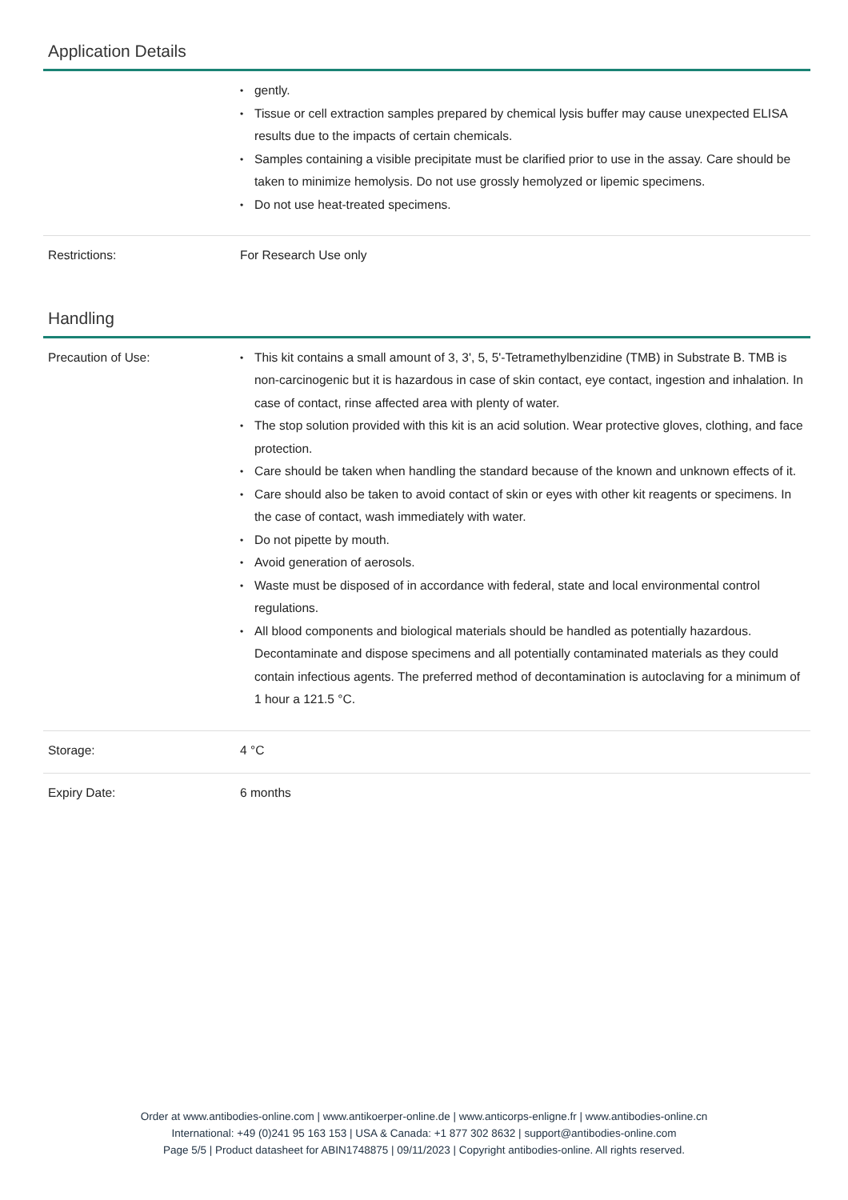Application Details
| | gently. Tissue or cell extraction samples prepared by chemical lysis buffer may cause unexpected ELISA results due to the impacts of certain chemicals. Samples containing a visible precipitate must be clarified prior to use in the assay. Care should be taken to minimize hemolysis. Do not use grossly hemolyzed or lipemic specimens. Do not use heat-treated specimens. |
| Restrictions: | For Research Use only |
Handling
| Precaution of Use: | This kit contains a small amount of 3, 3', 5, 5'-Tetramethylbenzidine (TMB) in Substrate B. TMB is non-carcinogenic but it is hazardous in case of skin contact, eye contact, ingestion and inhalation. In case of contact, rinse affected area with plenty of water. The stop solution provided with this kit is an acid solution. Wear protective gloves, clothing, and face protection. Care should be taken when handling the standard because of the known and unknown effects of it. Care should also be taken to avoid contact of skin or eyes with other kit reagents or specimens. In the case of contact, wash immediately with water. Do not pipette by mouth. Avoid generation of aerosols. Waste must be disposed of in accordance with federal, state and local environmental control regulations. All blood components and biological materials should be handled as potentially hazardous. Decontaminate and dispose specimens and all potentially contaminated materials as they could contain infectious agents. The preferred method of decontamination is autoclaving for a minimum of 1 hour a 121.5 °C. |
| Storage: | 4 °C |
| Expiry Date: | 6 months |
Order at www.antibodies-online.com | www.antikoerper-online.de | www.anticorps-enligne.fr | www.antibodies-online.cn
International: +49 (0)241 95 163 153 | USA & Canada: +1 877 302 8632 | support@antibodies-online.com
Page 5/5 | Product datasheet for ABIN1748875 | 09/11/2023 | Copyright antibodies-online. All rights reserved.